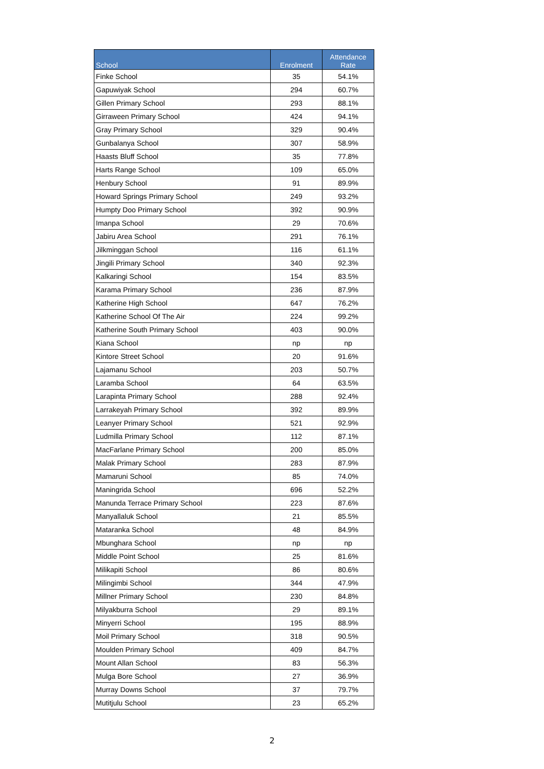| School | Enrolment | Attendance Rate |
| --- | --- | --- |
| Finke School | 35 | 54.1% |
| Gapuwiyak School | 294 | 60.7% |
| Gillen Primary School | 293 | 88.1% |
| Girraween Primary School | 424 | 94.1% |
| Gray Primary School | 329 | 90.4% |
| Gunbalanya School | 307 | 58.9% |
| Haasts Bluff School | 35 | 77.8% |
| Harts Range School | 109 | 65.0% |
| Henbury School | 91 | 89.9% |
| Howard Springs Primary School | 249 | 93.2% |
| Humpty Doo Primary School | 392 | 90.9% |
| Imanpa School | 29 | 70.6% |
| Jabiru Area School | 291 | 76.1% |
| Jilkminggan School | 116 | 61.1% |
| Jingili Primary School | 340 | 92.3% |
| Kalkaringi School | 154 | 83.5% |
| Karama Primary School | 236 | 87.9% |
| Katherine High School | 647 | 76.2% |
| Katherine School Of The Air | 224 | 99.2% |
| Katherine South Primary School | 403 | 90.0% |
| Kiana School | np | np |
| Kintore Street School | 20 | 91.6% |
| Lajamanu School | 203 | 50.7% |
| Laramba School | 64 | 63.5% |
| Larapinta Primary School | 288 | 92.4% |
| Larrakeyah Primary School | 392 | 89.9% |
| Leanyer Primary School | 521 | 92.9% |
| Ludmilla Primary School | 112 | 87.1% |
| MacFarlane Primary School | 200 | 85.0% |
| Malak Primary School | 283 | 87.9% |
| Mamaruni School | 85 | 74.0% |
| Maningrida School | 696 | 52.2% |
| Manunda Terrace Primary School | 223 | 87.6% |
| Manyallaluk School | 21 | 85.5% |
| Mataranka School | 48 | 84.9% |
| Mbunghara School | np | np |
| Middle Point School | 25 | 81.6% |
| Milikapiti School | 86 | 80.6% |
| Milingimbi School | 344 | 47.9% |
| Millner Primary School | 230 | 84.8% |
| Milyakburra School | 29 | 89.1% |
| Minyerri School | 195 | 88.9% |
| Moil Primary School | 318 | 90.5% |
| Moulden Primary School | 409 | 84.7% |
| Mount Allan School | 83 | 56.3% |
| Mulga Bore School | 27 | 36.9% |
| Murray Downs School | 37 | 79.7% |
| Mutitjulu School | 23 | 65.2% |
2